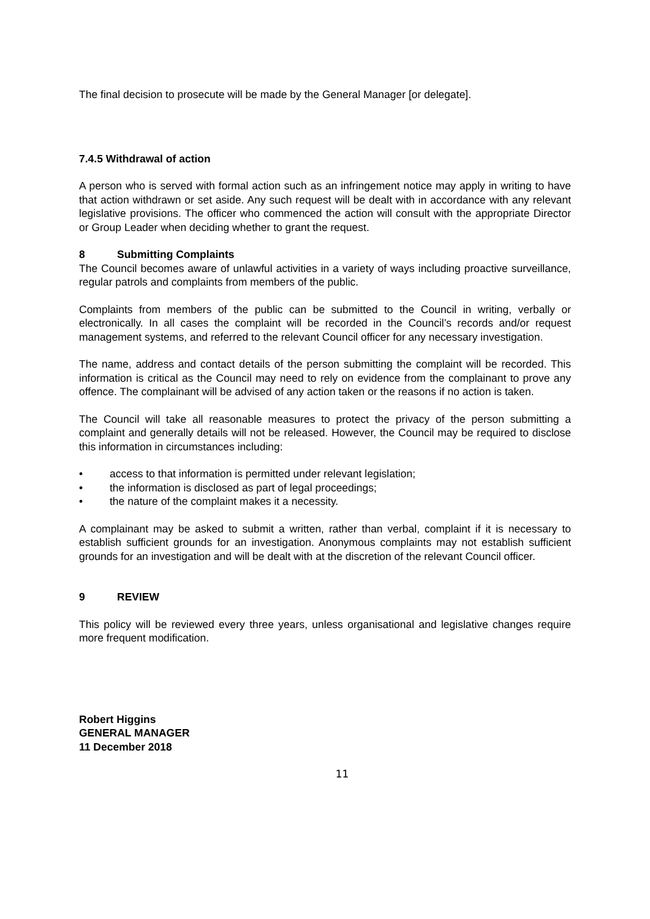The final decision to prosecute will be made by the General Manager [or delegate].
7.4.5 Withdrawal of action
A person who is served with formal action such as an infringement notice may apply in writing to have that action withdrawn or set aside. Any such request will be dealt with in accordance with any relevant legislative provisions. The officer who commenced the action will consult with the appropriate Director or Group Leader when deciding whether to grant the request.
8 Submitting Complaints
The Council becomes aware of unlawful activities in a variety of ways including proactive surveillance, regular patrols and complaints from members of the public.
Complaints from members of the public can be submitted to the Council in writing, verbally or electronically. In all cases the complaint will be recorded in the Council’s records and/or request management systems, and referred to the relevant Council officer for any necessary investigation.
The name, address and contact details of the person submitting the complaint will be recorded. This information is critical as the Council may need to rely on evidence from the complainant to prove any offence. The complainant will be advised of any action taken or the reasons if no action is taken.
The Council will take all reasonable measures to protect the privacy of the person submitting a complaint and generally details will not be released. However, the Council may be required to disclose this information in circumstances including:
• access to that information is permitted under relevant legislation;
• the information is disclosed as part of legal proceedings;
• the nature of the complaint makes it a necessity.
A complainant may be asked to submit a written, rather than verbal, complaint if it is necessary to establish sufficient grounds for an investigation. Anonymous complaints may not establish sufficient grounds for an investigation and will be dealt with at the discretion of the relevant Council officer.
9 REVIEW
This policy will be reviewed every three years, unless organisational and legislative changes require more frequent modification.
Robert Higgins
GENERAL MANAGER
11 December 2018
11